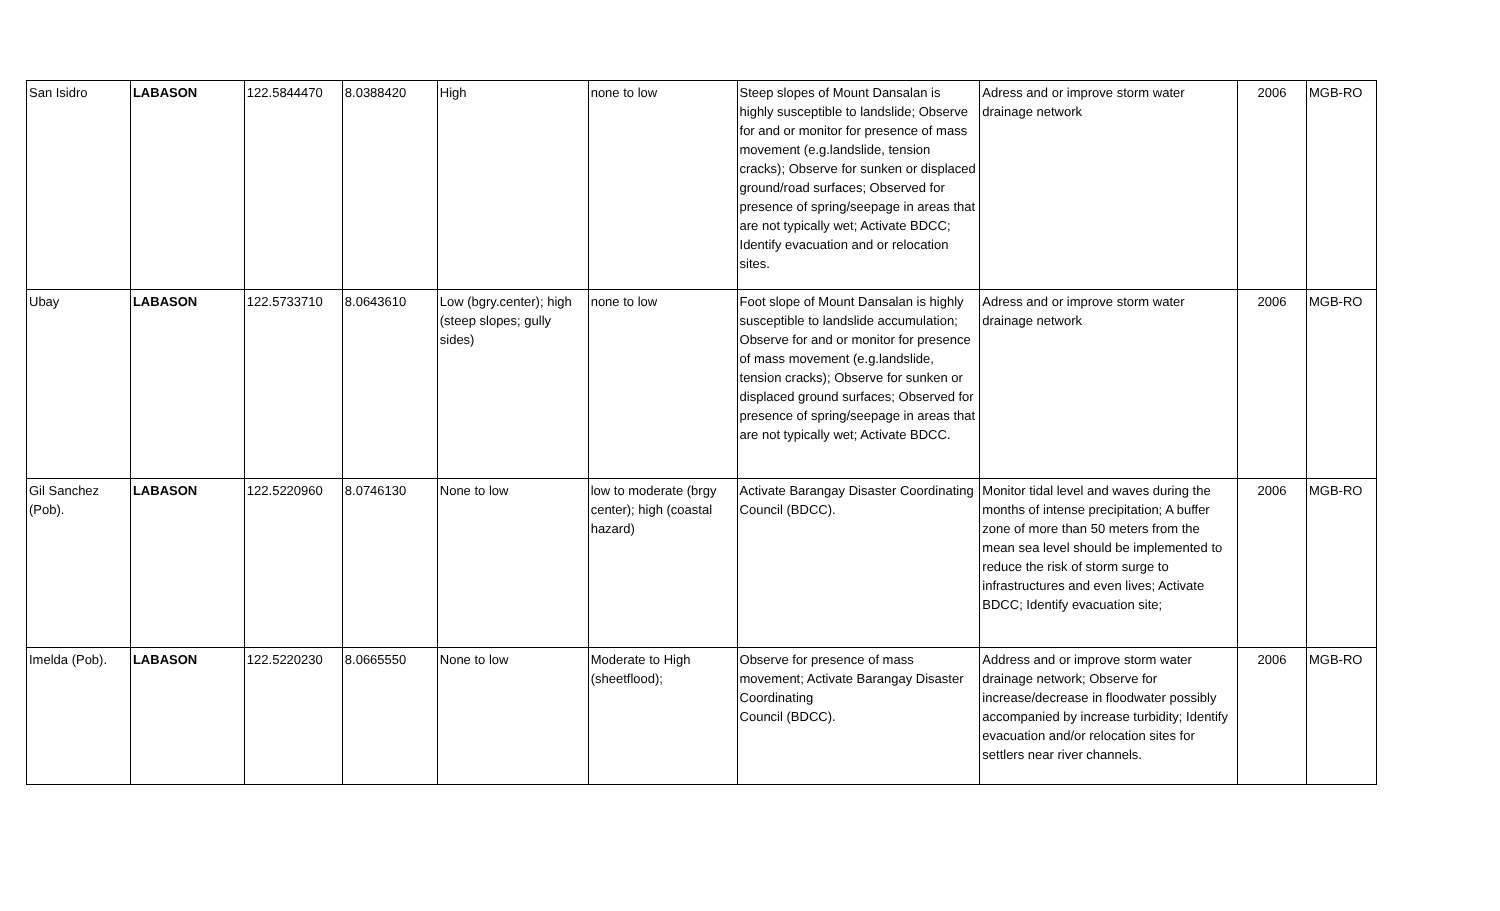| San Isidro | LABASON | 122.5844470 | 8.0388420 | High | none to low | Steep slopes of Mount Dansalan is highly susceptible to landslide; Observe for and or monitor for presence of mass movement (e.g.landslide, tension cracks); Observe for sunken or displaced ground/road surfaces; Observed for presence of spring/seepage in areas that are not typically wet; Activate BDCC; Identify evacuation and or relocation sites. | Adress and or improve storm water drainage network | 2006 | MGB-RO |
| Ubay | LABASON | 122.5733710 | 8.0643610 | Low (bgry.center); high (steep slopes; gully sides) | none to low | Foot slope of Mount Dansalan is highly susceptible to landslide accumulation; Observe for and or monitor for presence of mass movement (e.g.landslide, tension cracks); Observe for sunken or displaced ground surfaces; Observed for presence of spring/seepage in areas that are not typically wet; Activate BDCC. | Adress and or improve storm water drainage network | 2006 | MGB-RO |
| Gil Sanchez (Pob). | LABASON | 122.5220960 | 8.0746130 | None to low | low to moderate (brgy center); high (coastal hazard) | Activate Barangay Disaster Coordinating Council (BDCC). | Monitor tidal level and waves during the months of intense precipitation; A buffer zone of more than 50 meters from the mean sea level should be implemented to reduce the risk of storm surge to infrastructures and even lives; Activate BDCC; Identify evacuation site; | 2006 | MGB-RO |
| Imelda (Pob). | LABASON | 122.5220230 | 8.0665550 | None to low | Moderate to High (sheetflood); | Observe for presence of mass movement; Activate Barangay Disaster Coordinating Council (BDCC). | Address and or improve storm water drainage network; Observe for increase/decrease in floodwater possibly accompanied by increase turbidity; Identify evacuation and/or relocation sites for settlers near river channels. | 2006 | MGB-RO |